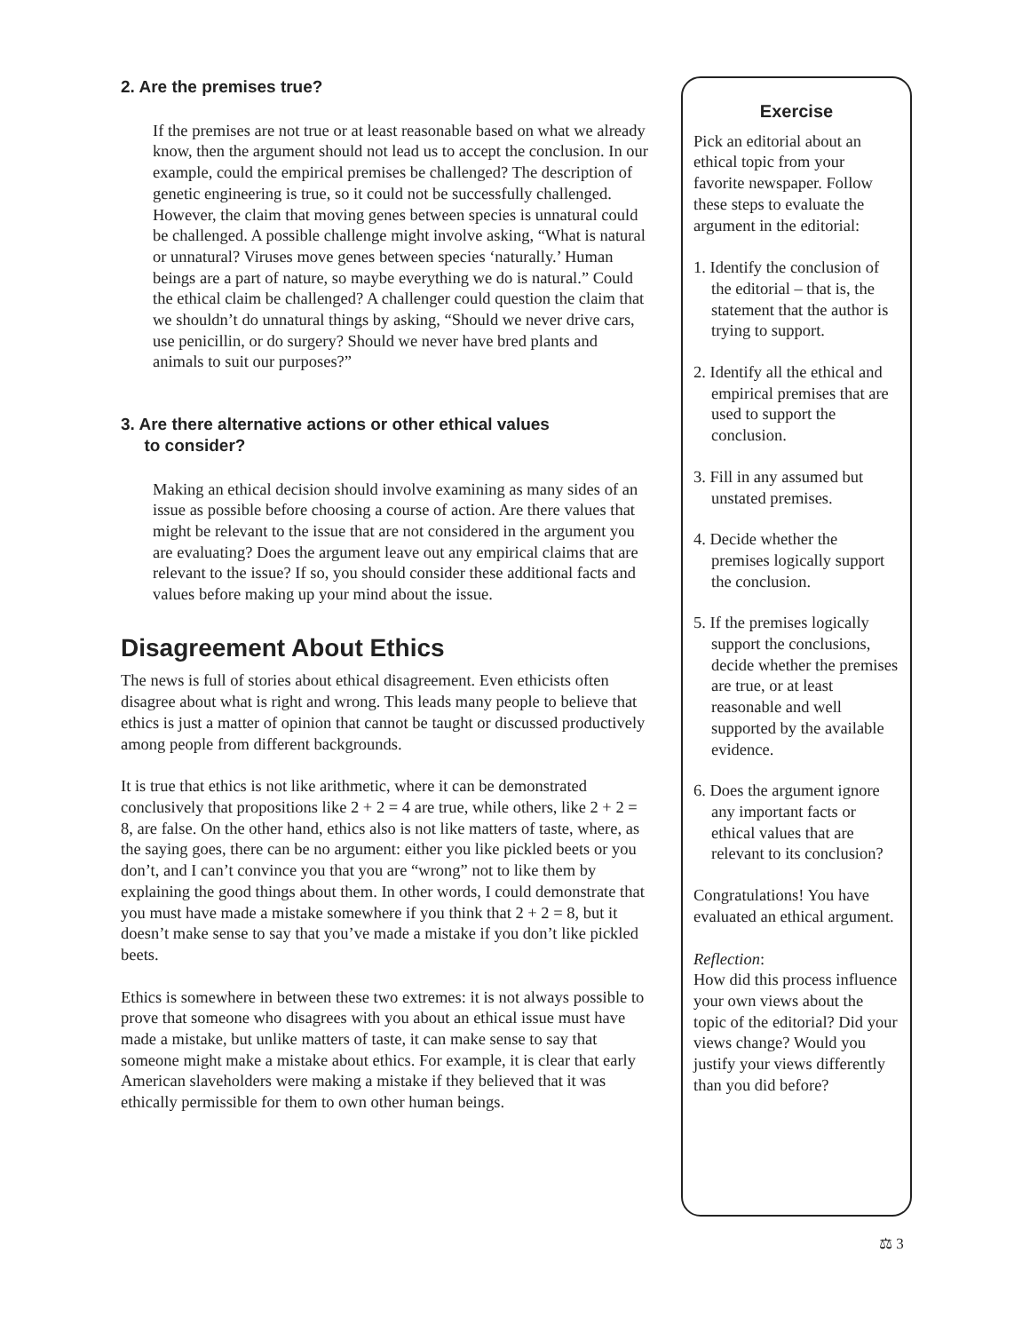2. Are the premises true?
If the premises are not true or at least reasonable based on what we already know, then the argument should not lead us to accept the conclusion. In our example, could the empirical premises be challenged? The description of genetic engineering is true, so it could not be successfully challenged. However, the claim that moving genes between species is unnatural could be challenged. A possible challenge might involve asking, “What is natural or unnatural? Viruses move genes between species ‘naturally.’ Human beings are a part of nature, so maybe everything we do is natural.” Could the ethical claim be challenged? A challenger could question the claim that we shouldn’t do unnatural things by asking, “Should we never drive cars, use penicillin, or do surgery? Should we never have bred plants and animals to suit our purposes?”
3. Are there alternative actions or other ethical values
to consider?
Making an ethical decision should involve examining as many sides of an issue as possible before choosing a course of action. Are there values that might be relevant to the issue that are not considered in the argument you are evaluating? Does the argument leave out any empirical claims that are relevant to the issue? If so, you should consider these additional facts and values before making up your mind about the issue.
Disagreement About Ethics
The news is full of stories about ethical disagreement. Even ethicists often disagree about what is right and wrong. This leads many people to believe that ethics is just a matter of opinion that cannot be taught or discussed productively among people from different backgrounds.
It is true that ethics is not like arithmetic, where it can be demonstrated conclusively that propositions like 2 + 2 = 4 are true, while others, like 2 + 2 = 8, are false. On the other hand, ethics also is not like matters of taste, where, as the saying goes, there can be no argument: either you like pickled beets or you don’t, and I can’t convince you that you are “wrong” not to like them by explaining the good things about them. In other words, I could demonstrate that you must have made a mistake somewhere if you think that 2 + 2 = 8, but it doesn’t make sense to say that you’ve made a mistake if you don’t like pickled beets.
Ethics is somewhere in between these two extremes: it is not always possible to prove that someone who disagrees with you about an ethical issue must have made a mistake, but unlike matters of taste, it can make sense to say that someone might make a mistake about ethics. For example, it is clear that early American slaveholders were making a mistake if they believed that it was ethically permissible for them to own other human beings.
Exercise
Pick an editorial about an ethical topic from your favorite newspaper. Follow these steps to evaluate the argument in the editorial:
1. Identify the conclusion of the editorial – that is, the statement that the author is trying to support.
2. Identify all the ethical and empirical premises that are used to support the conclusion.
3. Fill in any assumed but unstated premises.
4. Decide whether the premises logically support the conclusion.
5. If the premises logically support the conclusions, decide whether the premises are true, or at least reasonable and well supported by the available evidence.
6. Does the argument ignore any important facts or ethical values that are relevant to its conclusion?
Congratulations! You have evaluated an ethical argument.
Reflection:
How did this process influence your own views about the topic of the editorial? Did your views change? Would you justify your views differently than you did before?
⚖ 3